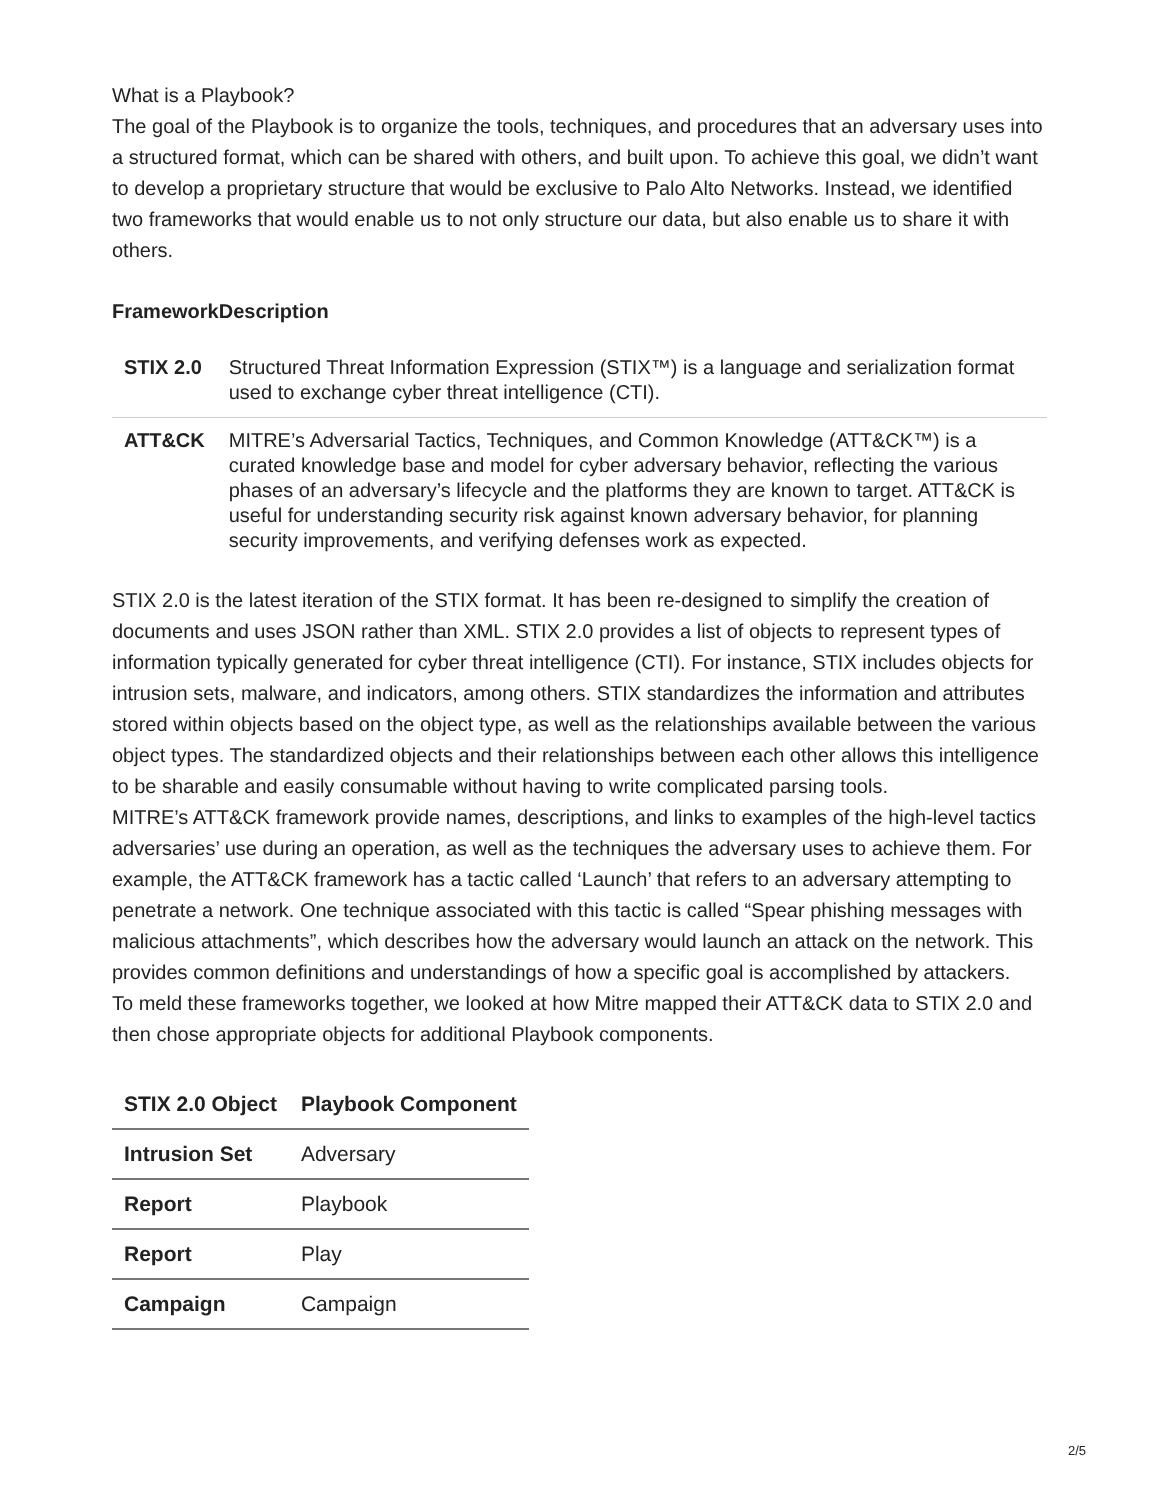What is a Playbook?
The goal of the Playbook is to organize the tools, techniques, and procedures that an adversary uses into a structured format, which can be shared with others, and built upon. To achieve this goal, we didn’t want to develop a proprietary structure that would be exclusive to Palo Alto Networks. Instead, we identified two frameworks that would enable us to not only structure our data, but also enable us to share it with others.
FrameworkDescription
| STIX 2.0 | Structured Threat Information Expression (STIX™) is a language and serialization format used to exchange cyber threat intelligence (CTI). |
| ATT&CK | MITRE’s Adversarial Tactics, Techniques, and Common Knowledge (ATT&CK™) is a curated knowledge base and model for cyber adversary behavior, reflecting the various phases of an adversary’s lifecycle and the platforms they are known to target. ATT&CK is useful for understanding security risk against known adversary behavior, for planning security improvements, and verifying defenses work as expected. |
STIX 2.0 is the latest iteration of the STIX format. It has been re-designed to simplify the creation of documents and uses JSON rather than XML. STIX 2.0 provides a list of objects to represent types of information typically generated for cyber threat intelligence (CTI). For instance, STIX includes objects for intrusion sets, malware, and indicators, among others. STIX standardizes the information and attributes stored within objects based on the object type, as well as the relationships available between the various object types. The standardized objects and their relationships between each other allows this intelligence to be sharable and easily consumable without having to write complicated parsing tools.
MITRE’s ATT&CK framework provide names, descriptions, and links to examples of the high-level tactics adversaries’ use during an operation, as well as the techniques the adversary uses to achieve them. For example, the ATT&CK framework has a tactic called ‘Launch’ that refers to an adversary attempting to penetrate a network. One technique associated with this tactic is called “Spear phishing messages with malicious attachments”, which describes how the adversary would launch an attack on the network. This provides common definitions and understandings of how a specific goal is accomplished by attackers.
To meld these frameworks together, we looked at how Mitre mapped their ATT&CK data to STIX 2.0 and then chose appropriate objects for additional Playbook components.
| STIX 2.0 Object | Playbook Component |
| --- | --- |
| Intrusion Set | Adversary |
| Report | Playbook |
| Report | Play |
| Campaign | Campaign |
2/5